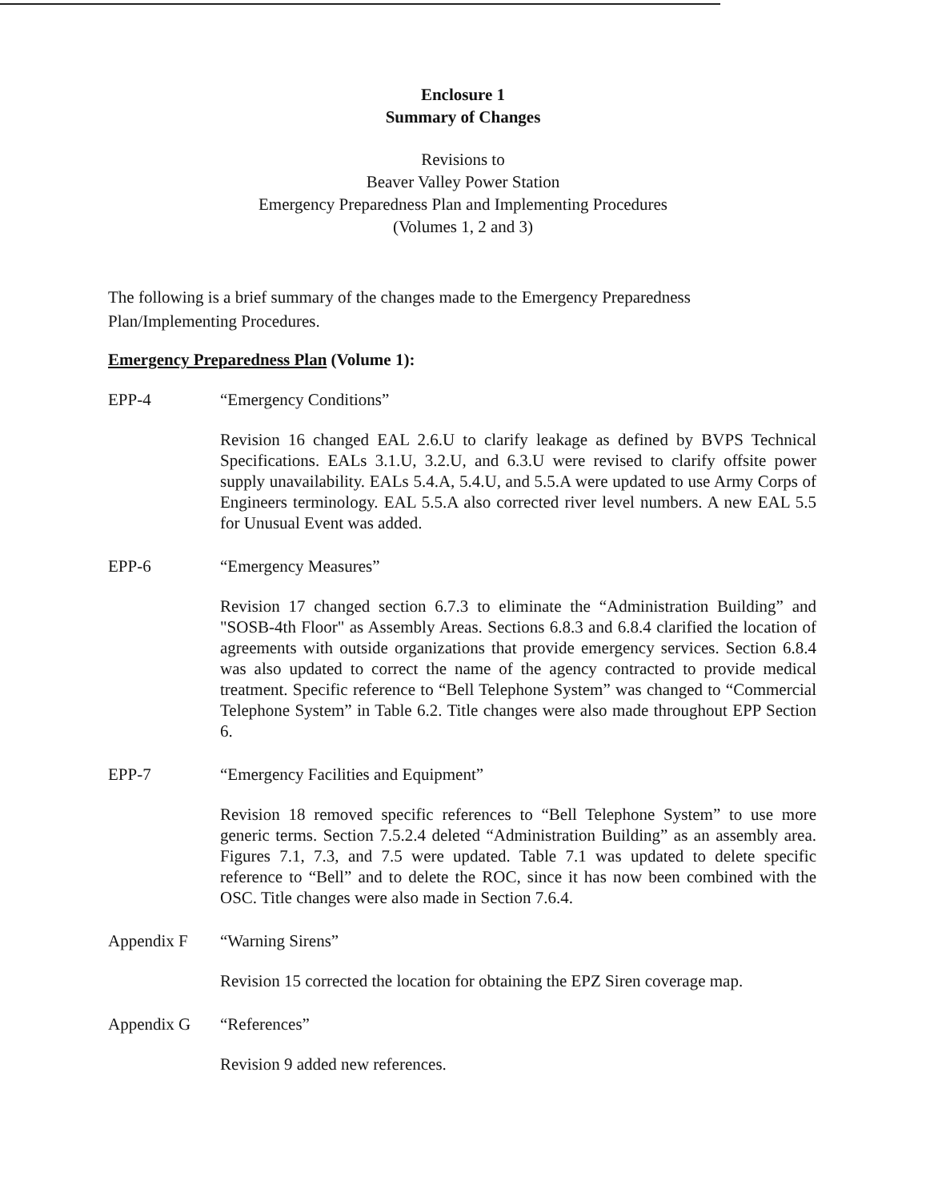Enclosure 1
Summary of Changes
Revisions to
Beaver Valley Power Station
Emergency Preparedness Plan and Implementing Procedures
(Volumes 1, 2 and 3)
The following is a brief summary of the changes made to the Emergency Preparedness Plan/Implementing Procedures.
Emergency Preparedness Plan (Volume 1):
EPP-4 “Emergency Conditions”
Revision 16 changed EAL 2.6.U to clarify leakage as defined by BVPS Technical Specifications. EALs 3.1.U, 3.2.U, and 6.3.U were revised to clarify offsite power supply unavailability. EALs 5.4.A, 5.4.U, and 5.5.A were updated to use Army Corps of Engineers terminology. EAL 5.5.A also corrected river level numbers. A new EAL 5.5 for Unusual Event was added.
EPP-6 “Emergency Measures”
Revision 17 changed section 6.7.3 to eliminate the “Administration Building” and "SOSB-4th Floor" as Assembly Areas. Sections 6.8.3 and 6.8.4 clarified the location of agreements with outside organizations that provide emergency services. Section 6.8.4 was also updated to correct the name of the agency contracted to provide medical treatment. Specific reference to “Bell Telephone System” was changed to “Commercial Telephone System” in Table 6.2. Title changes were also made throughout EPP Section 6.
EPP-7 “Emergency Facilities and Equipment”
Revision 18 removed specific references to “Bell Telephone System” to use more generic terms. Section 7.5.2.4 deleted “Administration Building” as an assembly area. Figures 7.1, 7.3, and 7.5 were updated. Table 7.1 was updated to delete specific reference to “Bell” and to delete the ROC, since it has now been combined with the OSC. Title changes were also made in Section 7.6.4.
Appendix F “Warning Sirens”
Revision 15 corrected the location for obtaining the EPZ Siren coverage map.
Appendix G “References”
Revision 9 added new references.